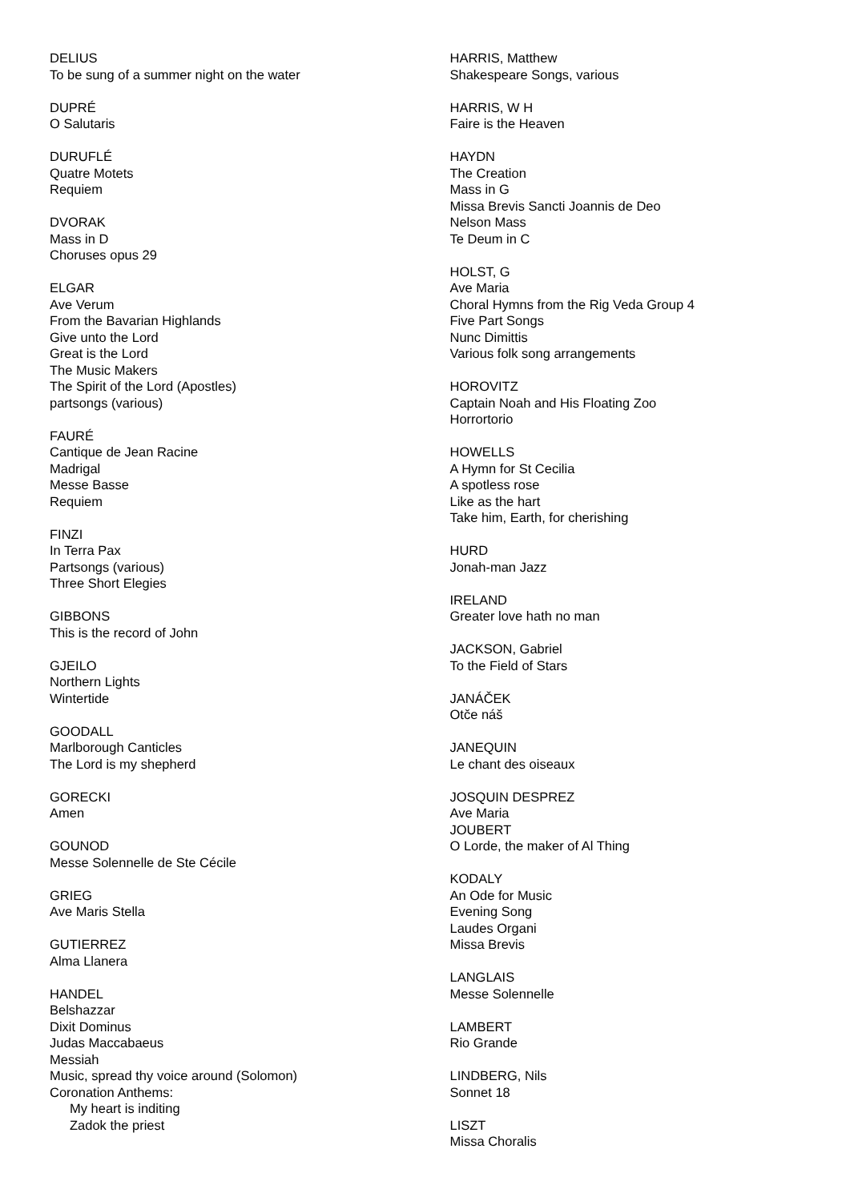DELIUS
To be sung of a summer night on the water
DUPRÉ
O Salutaris
DURUFLÉ
Quatre Motets
Requiem
DVORAK
Mass in D
Choruses opus 29
ELGAR
Ave Verum
From the Bavarian Highlands
Give unto the Lord
Great is the Lord
The Music Makers
The Spirit of the Lord (Apostles)
partsongs (various)
FAURÉ
Cantique de Jean Racine
Madrigal
Messe Basse
Requiem
FINZI
In Terra Pax
Partsongs (various)
Three Short Elegies
GIBBONS
This is the record of John
GJEILO
Northern Lights
Wintertide
GOODALL
Marlborough Canticles
The Lord is my shepherd
GORECKI
Amen
GOUNOD
Messe Solennelle de Ste Cécile
GRIEG
Ave Maris Stella
GUTIERREZ
Alma Llanera
HANDEL
Belshazzar
Dixit Dominus
Judas Maccabaeus
Messiah
Music, spread thy voice around (Solomon)
Coronation Anthems:
My heart is inditing
Zadok the priest
HARRIS, Matthew
Shakespeare Songs, various
HARRIS, W H
Faire is the Heaven
HAYDN
The Creation
Mass in G
Missa Brevis Sancti Joannis de Deo
Nelson Mass
Te Deum in C
HOLST, G
Ave Maria
Choral Hymns from the Rig Veda Group 4
Five Part Songs
Nunc Dimittis
Various folk song arrangements
HOROVITZ
Captain Noah and His Floating Zoo
Horrortorio
HOWELLS
A Hymn for St Cecilia
A spotless rose
Like as the hart
Take him, Earth, for cherishing
HURD
Jonah-man Jazz
IRELAND
Greater love hath no man
JACKSON, Gabriel
To the Field of Stars
JANÁČEK
Otče náš
JANEQUIN
Le chant des oiseaux
JOSQUIN DESPREZ
Ave Maria
JOUBERT
O Lorde, the maker of Al Thing
KODALY
An Ode for Music
Evening Song
Laudes Organi
Missa Brevis
LANGLAIS
Messe Solennelle
LAMBERT
Rio Grande
LINDBERG, Nils
Sonnet 18
LISZT
Missa Choralis